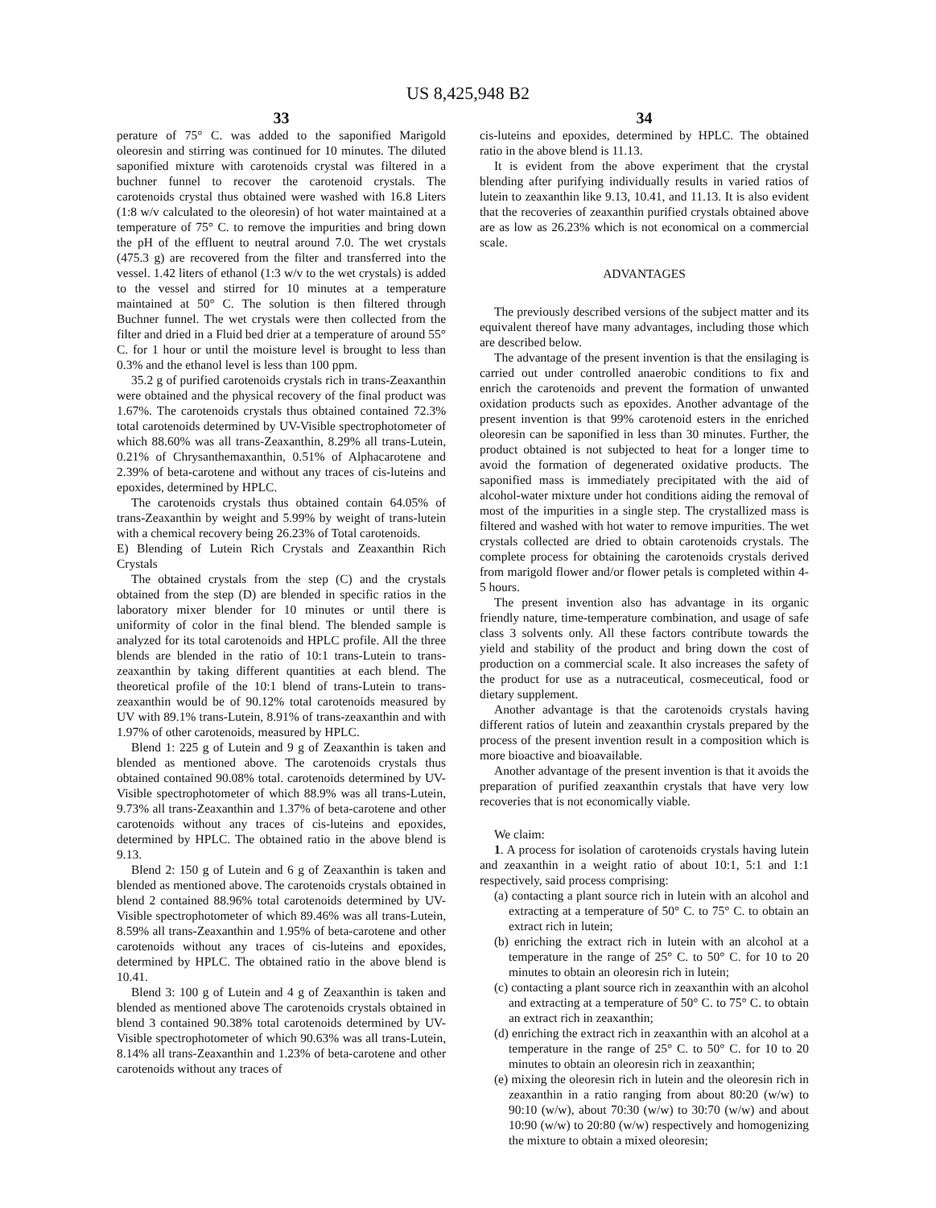US 8,425,948 B2
33
perature of 75° C. was added to the saponified Marigold oleoresin and stirring was continued for 10 minutes. The diluted saponified mixture with carotenoids crystal was filtered in a buchner funnel to recover the carotenoid crystals. The carotenoids crystal thus obtained were washed with 16.8 Liters (1:8 w/v calculated to the oleoresin) of hot water maintained at a temperature of 75° C. to remove the impurities and bring down the pH of the effluent to neutral around 7.0. The wet crystals (475.3 g) are recovered from the filter and transferred into the vessel. 1.42 liters of ethanol (1:3 w/v to the wet crystals) is added to the vessel and stirred for 10 minutes at a temperature maintained at 50° C. The solution is then filtered through Buchner funnel. The wet crystals were then collected from the filter and dried in a Fluid bed drier at a temperature of around 55° C. for 1 hour or until the moisture level is brought to less than 0.3% and the ethanol level is less than 100 ppm.
35.2 g of purified carotenoids crystals rich in trans-Zeaxanthin were obtained and the physical recovery of the final product was 1.67%. The carotenoids crystals thus obtained contained 72.3% total carotenoids determined by UV-Visible spectrophotometer of which 88.60% was all trans-Zeaxanthin, 8.29% all trans-Lutein, 0.21% of Chrysanthemaxanthin, 0.51% of Alphacarotene and 2.39% of beta-carotene and without any traces of cis-luteins and epoxides, determined by HPLC.
The carotenoids crystals thus obtained contain 64.05% of trans-Zeaxanthin by weight and 5.99% by weight of trans-lutein with a chemical recovery being 26.23% of Total carotenoids.
E) Blending of Lutein Rich Crystals and Zeaxanthin Rich Crystals
The obtained crystals from the step (C) and the crystals obtained from the step (D) are blended in specific ratios in the laboratory mixer blender for 10 minutes or until there is uniformity of color in the final blend. The blended sample is analyzed for its total carotenoids and HPLC profile. All the three blends are blended in the ratio of 10:1 trans-Lutein to trans-zeaxanthin by taking different quantities at each blend. The theoretical profile of the 10:1 blend of trans-Lutein to trans-zeaxanthin would be of 90.12% total carotenoids measured by UV with 89.1% trans-Lutein, 8.91% of trans-zeaxanthin and with 1.97% of other carotenoids, measured by HPLC.
Blend 1: 225 g of Lutein and 9 g of Zeaxanthin is taken and blended as mentioned above. The carotenoids crystals thus obtained contained 90.08% total. carotenoids determined by UV-Visible spectrophotometer of which 88.9% was all trans-Lutein, 9.73% all trans-Zeaxanthin and 1.37% of beta-carotene and other carotenoids without any traces of cis-luteins and epoxides, determined by HPLC. The obtained ratio in the above blend is 9.13.
Blend 2: 150 g of Lutein and 6 g of Zeaxanthin is taken and blended as mentioned above. The carotenoids crystals obtained in blend 2 contained 88.96% total carotenoids determined by UV-Visible spectrophotometer of which 89.46% was all trans-Lutein, 8.59% all trans-Zeaxanthin and 1.95% of beta-carotene and other carotenoids without any traces of cis-luteins and epoxides, determined by HPLC. The obtained ratio in the above blend is 10.41.
Blend 3: 100 g of Lutein and 4 g of Zeaxanthin is taken and blended as mentioned above The carotenoids crystals obtained in blend 3 contained 90.38% total carotenoids determined by UV-Visible spectrophotometer of which 90.63% was all trans-Lutein, 8.14% all trans-Zeaxanthin and 1.23% of beta-carotene and other carotenoids without any traces of
34
cis-luteins and epoxides, determined by HPLC. The obtained ratio in the above blend is 11.13.
It is evident from the above experiment that the crystal blending after purifying individually results in varied ratios of lutein to zeaxanthin like 9.13, 10.41, and 11.13. It is also evident that the recoveries of zeaxanthin purified crystals obtained above are as low as 26.23% which is not economical on a commercial scale.
ADVANTAGES
The previously described versions of the subject matter and its equivalent thereof have many advantages, including those which are described below.
The advantage of the present invention is that the ensilaging is carried out under controlled anaerobic conditions to fix and enrich the carotenoids and prevent the formation of unwanted oxidation products such as epoxides. Another advantage of the present invention is that 99% carotenoid esters in the enriched oleoresin can be saponified in less than 30 minutes. Further, the product obtained is not subjected to heat for a longer time to avoid the formation of degenerated oxidative products. The saponified mass is immediately precipitated with the aid of alcohol-water mixture under hot conditions aiding the removal of most of the impurities in a single step. The crystallized mass is filtered and washed with hot water to remove impurities. The wet crystals collected are dried to obtain carotenoids crystals. The complete process for obtaining the carotenoids crystals derived from marigold flower and/or flower petals is completed within 4-5 hours.
The present invention also has advantage in its organic friendly nature, time-temperature combination, and usage of safe class 3 solvents only. All these factors contribute towards the yield and stability of the product and bring down the cost of production on a commercial scale. It also increases the safety of the product for use as a nutraceutical, cosmeceutical, food or dietary supplement.
Another advantage is that the carotenoids crystals having different ratios of lutein and zeaxanthin crystals prepared by the process of the present invention result in a composition which is more bioactive and bioavailable.
Another advantage of the present invention is that it avoids the preparation of purified zeaxanthin crystals that have very low recoveries that is not economically viable.
We claim:
1. A process for isolation of carotenoids crystals having lutein and zeaxanthin in a weight ratio of about 10:1, 5:1 and 1:1 respectively, said process comprising:
(a) contacting a plant source rich in lutein with an alcohol and extracting at a temperature of 50° C. to 75° C. to obtain an extract rich in lutein;
(b) enriching the extract rich in lutein with an alcohol at a temperature in the range of 25° C. to 50° C. for 10 to 20 minutes to obtain an oleoresin rich in lutein;
(c) contacting a plant source rich in zeaxanthin with an alcohol and extracting at a temperature of 50° C. to 75° C. to obtain an extract rich in zeaxanthin;
(d) enriching the extract rich in zeaxanthin with an alcohol at a temperature in the range of 25° C. to 50° C. for 10 to 20 minutes to obtain an oleoresin rich in zeaxanthin;
(e) mixing the oleoresin rich in lutein and the oleoresin rich in zeaxanthin in a ratio ranging from about 80:20 (w/w) to 90:10 (w/w), about 70:30 (w/w) to 30:70 (w/w) and about 10:90 (w/w) to 20:80 (w/w) respectively and homogenizing the mixture to obtain a mixed oleoresin;